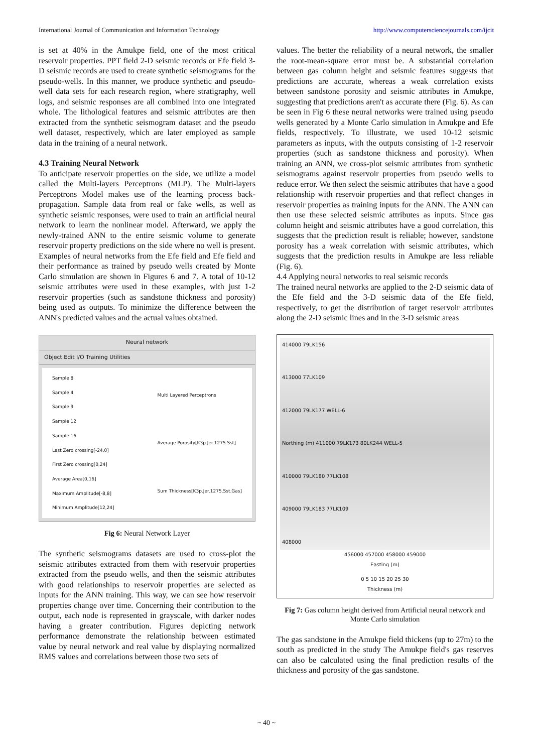International Journal of Communication and Information Technology http://www.computersciencejournals.com/ijcit
is set at 40% in the Amukpe field, one of the most critical reservoir properties. PPT field 2-D seismic records or Efe field 3-D seismic records are used to create synthetic seismograms for the pseudo-wells. In this manner, we produce synthetic and pseudo-well data sets for each research region, where stratigraphy, well logs, and seismic responses are all combined into one integrated whole. The lithological features and seismic attributes are then extracted from the synthetic seismogram dataset and the pseudo well dataset, respectively, which are later employed as sample data in the training of a neural network.
4.3 Training Neural Network
To anticipate reservoir properties on the side, we utilize a model called the Multi-layers Perceptrons (MLP). The Multi-layers Perceptrons Model makes use of the learning process back-propagation. Sample data from real or fake wells, as well as synthetic seismic responses, were used to train an artificial neural network to learn the nonlinear model. Afterward, we apply the newly-trained ANN to the entire seismic volume to generate reservoir property predictions on the side where no well is present.
Examples of neural networks from the Efe field and Efe field and their performance as trained by pseudo wells created by Monte Carlo simulation are shown in Figures 6 and 7. A total of 10-12 seismic attributes were used in these examples, with just 1-2 reservoir properties (such as sandstone thickness and porosity) being used as outputs. To minimize the difference between the ANN's predicted values and the actual values obtained.
Neural network
Object Edit I/O Training Utilities
Sample 8
Sample 4
Sample 9
Sample 12
Sample 16
Last Zero crossing[-24,0]
First Zero crossing[0,24]
Average Area[0,16]
Maximum Amplitude[-8,8]
Minimum Amplitude[12,24]
Multi Layered Perceptrons
Average Porosity[K3p.Jer.1275.Sst]
Sum Thickness[K3p.Jer.1275.Sst.Gas]
Fig 6: Neural Network Layer
The synthetic seismograms datasets are used to cross-plot the seismic attributes extracted from them with reservoir properties extracted from the pseudo wells, and then the seismic attributes with good relationships to reservoir properties are selected as inputs for the ANN training. This way, we can see how reservoir properties change over time. Concerning their contribution to the output, each node is represented in grayscale, with darker nodes having a greater contribution. Figures depicting network performance demonstrate the relationship between estimated value by neural network and real value by displaying normalized RMS values and correlations between those two sets of
values. The better the reliability of a neural network, the smaller the root-mean-square error must be. A substantial correlation between gas column height and seismic features suggests that predictions are accurate, whereas a weak correlation exists between sandstone porosity and seismic attributes in Amukpe, suggesting that predictions aren't as accurate there (Fig. 6). As can be seen in Fig 6 these neural networks were trained using pseudo wells generated by a Monte Carlo simulation in Amukpe and Efe fields, respectively. To illustrate, we used 10-12 seismic parameters as inputs, with the outputs consisting of 1-2 reservoir properties (such as sandstone thickness and porosity). When training an ANN, we cross-plot seismic attributes from synthetic seismograms against reservoir properties from pseudo wells to reduce error. We then select the seismic attributes that have a good relationship with reservoir properties and that reflect changes in reservoir properties as training inputs for the ANN. The ANN can then use these selected seismic attributes as inputs. Since gas column height and seismic attributes have a good correlation, this suggests that the prediction result is reliable; however, sandstone porosity has a weak correlation with seismic attributes, which suggests that the prediction results in Amukpe are less reliable (Fig. 6).
4.4 Applying neural networks to real seismic records
The trained neural networks are applied to the 2-D seismic data of the Efe field and the 3-D seismic data of the Efe field, respectively, to get the distribution of target reservoir attributes along the 2-D seismic lines and in the 3-D seismic areas
414000 79LK156
413000 77LK109
412000 79LK177 WELL-6
Northing (m) 411000 79LK173 80LK244 WELL-5
410000 79LK180 77LK108
409000 79LK183 77LK109
408000
456000 457000 458000 459000
Easting (m)
0 5 10 15 20 25 30
Thickness (m)
Fig 7: Gas column height derived from Artificial neural network and Monte Carlo simulation
The gas sandstone in the Amukpe field thickens (up to 27m) to the south as predicted in the study The Amukpe field's gas reserves can also be calculated using the final prediction results of the thickness and porosity of the gas sandstone.
~ 40 ~